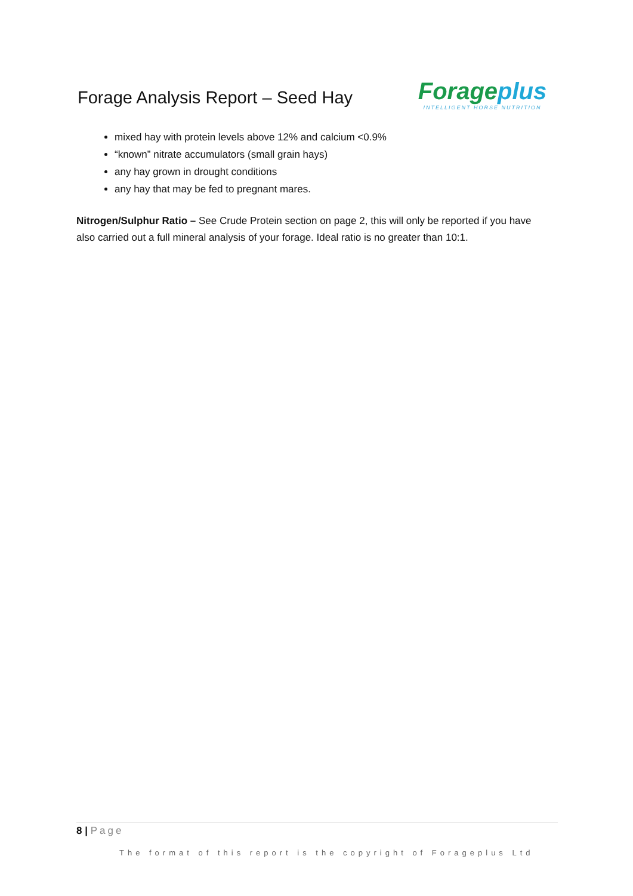Forage Analysis Report – Seed Hay
Forageplus
INTELLIGENT HORSE NUTRITION
mixed hay with protein levels above 12% and calcium <0.9%
“known” nitrate accumulators (small grain hays)
any hay grown in drought conditions
any hay that may be fed to pregnant mares.
Nitrogen/Sulphur Ratio – See Crude Protein section on page 2, this will only be reported if you have also carried out a full mineral analysis of your forage. Ideal ratio is no greater than 10:1.
8 | Page
The format of this report is the copyright of Forageplus Ltd